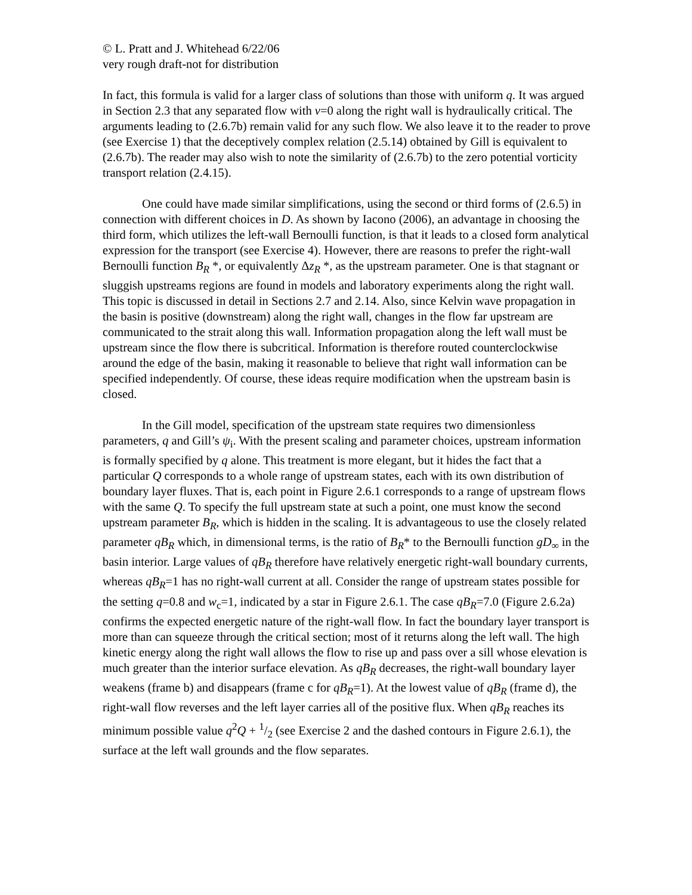© L. Pratt and J. Whitehead 6/22/06
very rough draft-not for distribution
In fact, this formula is valid for a larger class of solutions than those with uniform q. It was argued in Section 2.3 that any separated flow with v=0 along the right wall is hydraulically critical. The arguments leading to (2.6.7b) remain valid for any such flow. We also leave it to the reader to prove (see Exercise 1) that the deceptively complex relation (2.5.14) obtained by Gill is equivalent to (2.6.7b). The reader may also wish to note the similarity of (2.6.7b) to the zero potential vorticity transport relation (2.4.15).
One could have made similar simplifications, using the second or third forms of (2.6.5) in connection with different choices in D. As shown by Iacono (2006), an advantage in choosing the third form, which utilizes the left-wall Bernoulli function, is that it leads to a closed form analytical expression for the transport (see Exercise 4). However, there are reasons to prefer the right-wall Bernoulli function B<sub>R</sub> *, or equivalently Δz<sub>R</sub> *, as the upstream parameter. One is that stagnant or sluggish upstreams regions are found in models and laboratory experiments along the right wall. This topic is discussed in detail in Sections 2.7 and 2.14. Also, since Kelvin wave propagation in the basin is positive (downstream) along the right wall, changes in the flow far upstream are communicated to the strait along this wall. Information propagation along the left wall must be upstream since the flow there is subcritical. Information is therefore routed counterclockwise around the edge of the basin, making it reasonable to believe that right wall information can be specified independently. Of course, these ideas require modification when the upstream basin is closed.
In the Gill model, specification of the upstream state requires two dimensionless parameters, q and Gill’s ψ<sub>i</sub>. With the present scaling and parameter choices, upstream information is formally specified by q alone. This treatment is more elegant, but it hides the fact that a particular Q corresponds to a whole range of upstream states, each with its own distribution of boundary layer fluxes. That is, each point in Figure 2.6.1 corresponds to a range of upstream flows with the same Q. To specify the full upstream state at such a point, one must know the second upstream parameter B<sub>R</sub>, which is hidden in the scaling. It is advantageous to use the closely related parameter qB<sub>R</sub> which, in dimensional terms, is the ratio of B<sub>R</sub>* to the Bernoulli function gD<sub>∞</sub> in the basin interior. Large values of qB<sub>R</sub> therefore have relatively energetic right-wall boundary currents, whereas qB<sub>R</sub>=1 has no right-wall current at all. Consider the range of upstream states possible for the setting q=0.8 and w<sub>c</sub>=1, indicated by a star in Figure 2.6.1. The case qB<sub>R</sub>=7.0 (Figure 2.6.2a) confirms the expected energetic nature of the right-wall flow. In fact the boundary layer transport is more than can squeeze through the critical section; most of it returns along the left wall. The high kinetic energy along the right wall allows the flow to rise up and pass over a sill whose elevation is much greater than the interior surface elevation. As qB<sub>R</sub> decreases, the right-wall boundary layer weakens (frame b) and disappears (frame c for qB<sub>R</sub>=1). At the lowest value of qB<sub>R</sub> (frame d), the right-wall flow reverses and the left layer carries all of the positive flux. When qB<sub>R</sub> reaches its minimum possible value q<sup>2</sup>Q + 1/2 (see Exercise 2 and the dashed contours in Figure 2.6.1), the surface at the left wall grounds and the flow separates.